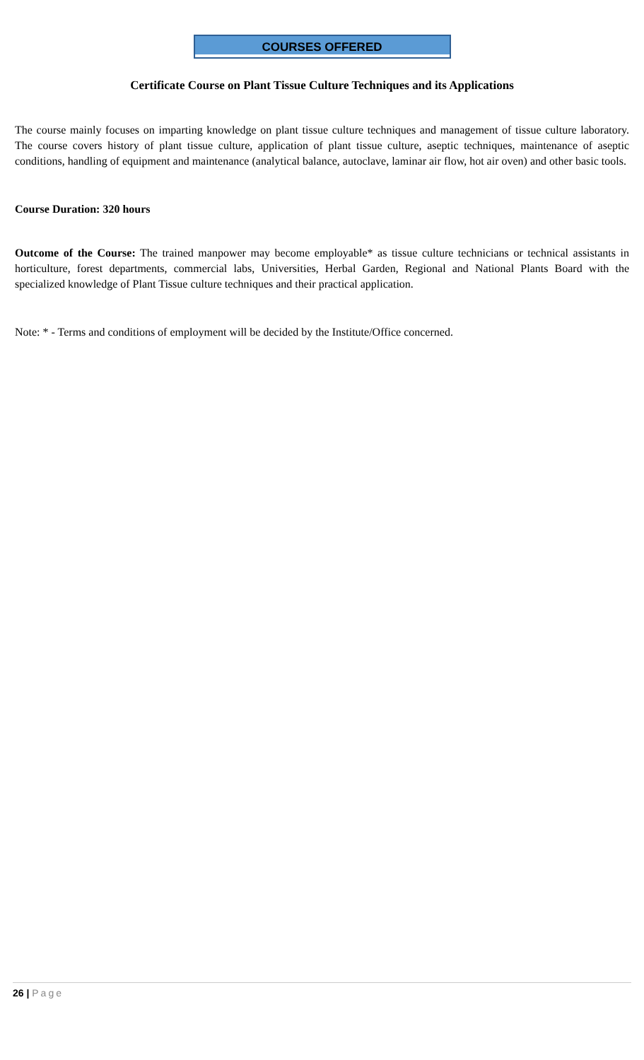COURSES OFFERED
Certificate Course on Plant Tissue Culture Techniques and its Applications
The course mainly focuses on imparting knowledge on plant tissue culture techniques and management of tissue culture laboratory. The course covers history of plant tissue culture, application of plant tissue culture, aseptic techniques, maintenance of aseptic conditions, handling of equipment and maintenance (analytical balance, autoclave, laminar air flow, hot air oven) and other basic tools.
Course Duration: 320 hours
Outcome of the Course: The trained manpower may become employable* as tissue culture technicians or technical assistants in horticulture, forest departments, commercial labs, Universities, Herbal Garden, Regional and National Plants Board with the specialized knowledge of Plant Tissue culture techniques and their practical application.
Note: * - Terms and conditions of employment will be decided by the Institute/Office concerned.
26 | Page